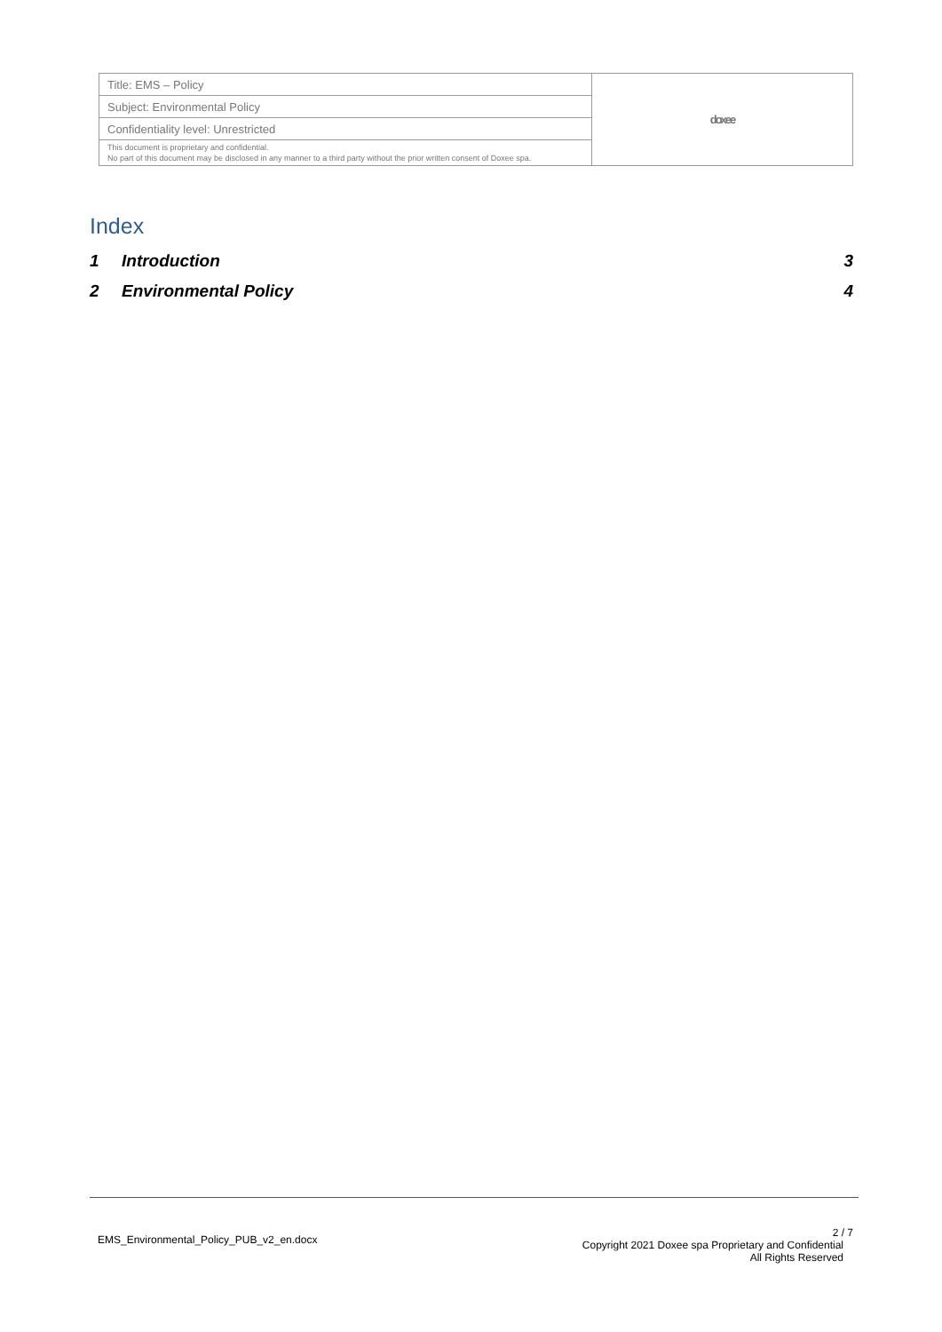| Title: EMS – Policy | doxee |
| Subject: Environmental Policy | |
| Confidentiality level: Unrestricted | |
| This document is proprietary and confidential. No part of this document may be disclosed in any manner to a third party without the prior written consent of Doxee spa. | |
Index
1 Introduction 3
2 Environmental Policy 4
EMS_Environmental_Policy_PUB_v2_en.docx
2 / 7
Copyright 2021 Doxee spa Proprietary and Confidential
All Rights Reserved